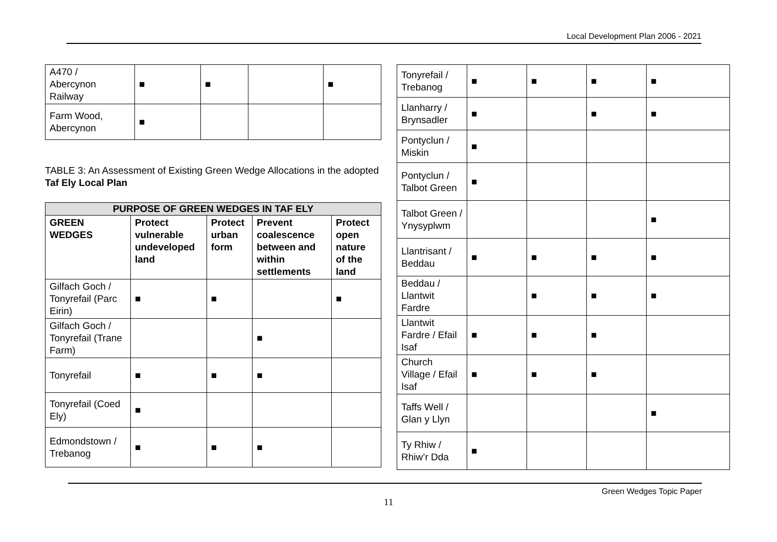Local Development Plan 2006 - 2021
| A470 / Abercynon Railway | ■ | ■ | | ■ |
| Farm Wood, Abercynon | ■ | | | |
TABLE 3: An Assessment of Existing Green Wedge Allocations in the adopted Taf Ely Local Plan
| PURPOSE OF GREEN WEDGES IN TAF ELY | | | | |
| --- | --- | --- | --- | --- |
| GREEN WEDGES | Protect vulnerable undeveloped land | Protect urban form | Prevent coalescence between and within settlements | Protect open nature of the land |
| Gilfach Goch / Tonyrefail (Parc Eirin) | ■ | ■ | | ■ |
| Gilfach Goch / Tonyrefail (Trane Farm) | | | ■ | |
| Tonyrefail | ■ | ■ | ■ | |
| Tonyrefail (Coed Ely) | ■ | | | |
| Edmondstown / Trebanog | ■ | ■ | ■ | |
| Tonyrefail / Trebanog | ■ | ■ | ■ | ■ |
| Llanharry / Brynsadler | ■ | | ■ | ■ |
| Pontyclun / Miskin | ■ | | | |
| Pontyclun / Talbot Green | ■ | | | |
| Talbot Green / Ynysyplwm | | | | ■ |
| Llantrisant / Beddau | ■ | ■ | ■ | ■ |
| Beddau / Llantwit Fardre | | ■ | ■ | ■ |
| Llantwit Fardre / Efail Isaf | ■ | ■ | ■ | |
| Church Village / Efail Isaf | ■ | ■ | ■ | |
| Taffs Well / Glan y Llyn | | | | ■ |
| Ty Rhiw / Rhiw’r Dda | ■ | | | |
Green Wedges Topic Paper
11